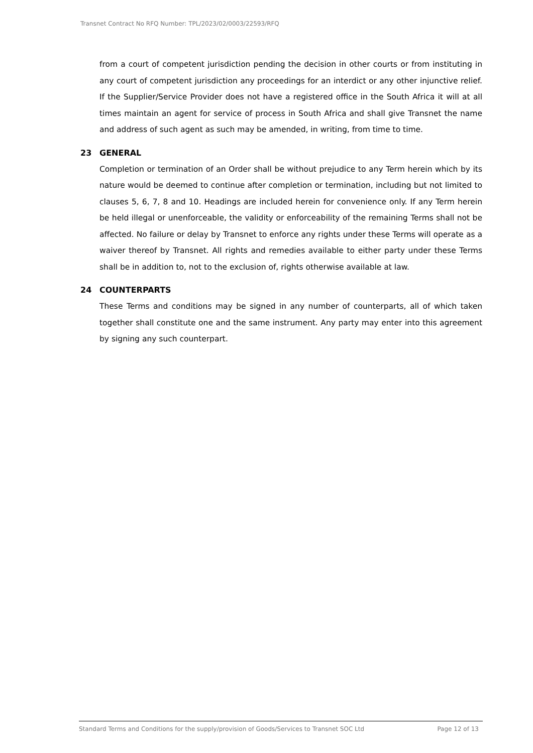Transnet Contract No RFQ Number: TPL/2023/02/0003/22593/RFQ
from a court of competent jurisdiction pending the decision in other courts or from instituting in any court of competent jurisdiction any proceedings for an interdict or any other injunctive relief. If the Supplier/Service Provider does not have a registered office in the South Africa it will at all times maintain an agent for service of process in South Africa and shall give Transnet the name and address of such agent as such may be amended, in writing, from time to time.
23 GENERAL
Completion or termination of an Order shall be without prejudice to any Term herein which by its nature would be deemed to continue after completion or termination, including but not limited to clauses 5, 6, 7, 8 and 10. Headings are included herein for convenience only. If any Term herein be held illegal or unenforceable, the validity or enforceability of the remaining Terms shall not be affected. No failure or delay by Transnet to enforce any rights under these Terms will operate as a waiver thereof by Transnet. All rights and remedies available to either party under these Terms shall be in addition to, not to the exclusion of, rights otherwise available at law.
24 COUNTERPARTS
These Terms and conditions may be signed in any number of counterparts, all of which taken together shall constitute one and the same instrument. Any party may enter into this agreement by signing any such counterpart.
Standard Terms and Conditions for the supply/provision of Goods/Services to Transnet SOC Ltd Page 12 of 13